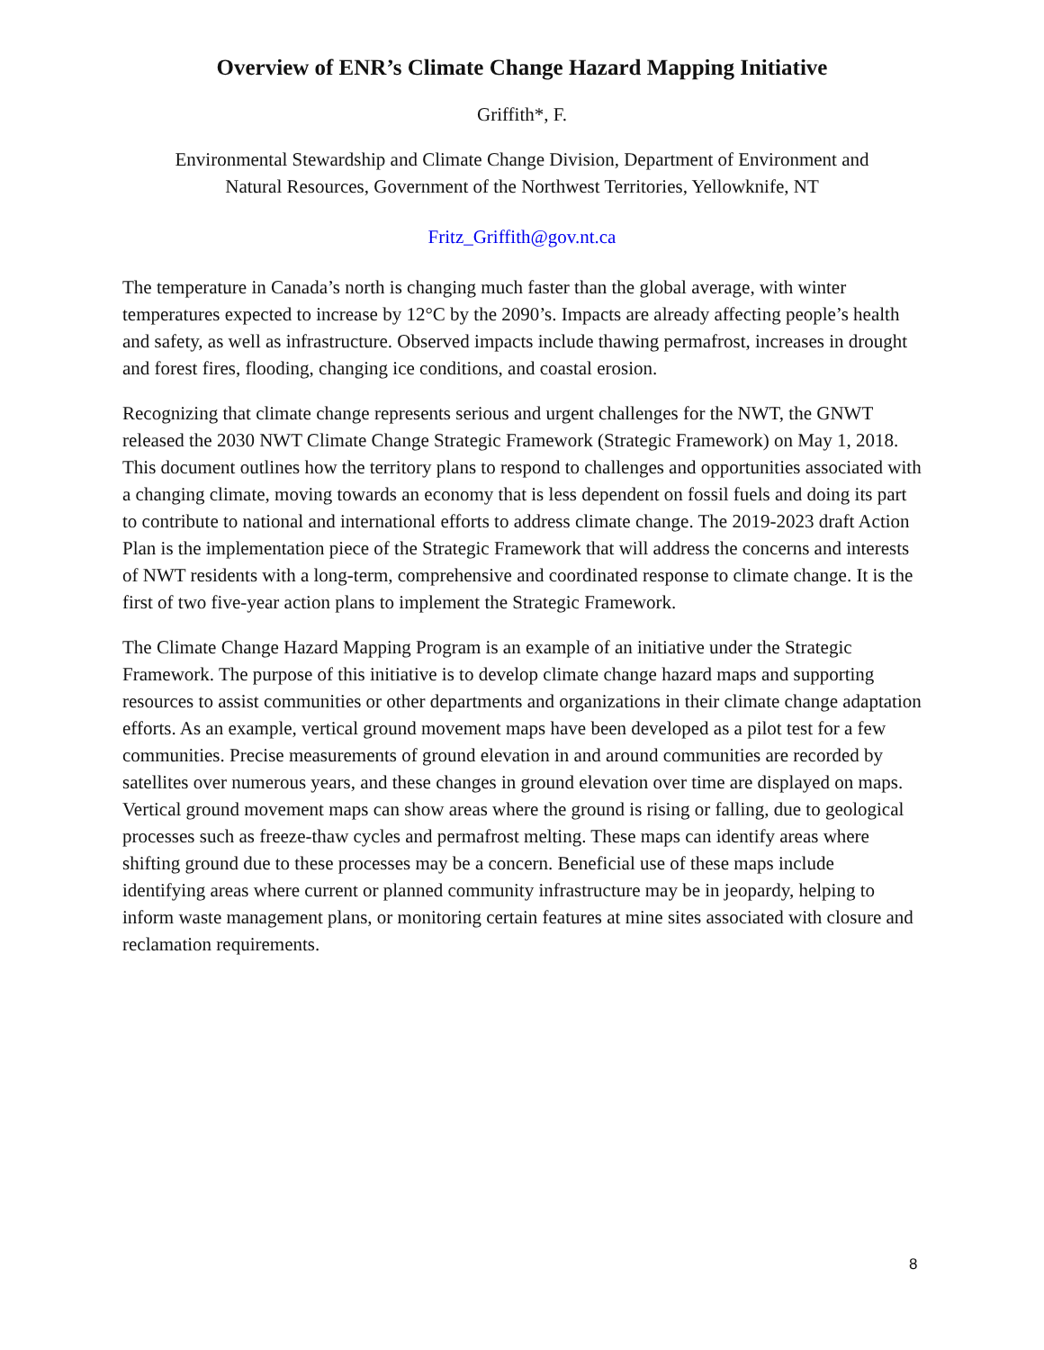Overview of ENR’s Climate Change Hazard Mapping Initiative
Griffith*, F.
Environmental Stewardship and Climate Change Division, Department of Environment and
Natural Resources, Government of the Northwest Territories, Yellowknife, NT
Fritz_Griffith@gov.nt.ca
The temperature in Canada’s north is changing much faster than the global average, with winter temperatures expected to increase by 12°C by the 2090’s. Impacts are already affecting people’s health and safety, as well as infrastructure. Observed impacts include thawing permafrost, increases in drought and forest fires, flooding, changing ice conditions, and coastal erosion.
Recognizing that climate change represents serious and urgent challenges for the NWT, the GNWT released the 2030 NWT Climate Change Strategic Framework (Strategic Framework) on May 1, 2018. This document outlines how the territory plans to respond to challenges and opportunities associated with a changing climate, moving towards an economy that is less dependent on fossil fuels and doing its part to contribute to national and international efforts to address climate change. The 2019-2023 draft Action Plan is the implementation piece of the Strategic Framework that will address the concerns and interests of NWT residents with a long-term, comprehensive and coordinated response to climate change. It is the first of two five-year action plans to implement the Strategic Framework.
The Climate Change Hazard Mapping Program is an example of an initiative under the Strategic Framework. The purpose of this initiative is to develop climate change hazard maps and supporting resources to assist communities or other departments and organizations in their climate change adaptation efforts. As an example, vertical ground movement maps have been developed as a pilot test for a few communities. Precise measurements of ground elevation in and around communities are recorded by satellites over numerous years, and these changes in ground elevation over time are displayed on maps. Vertical ground movement maps can show areas where the ground is rising or falling, due to geological processes such as freeze-thaw cycles and permafrost melting. These maps can identify areas where shifting ground due to these processes may be a concern. Beneficial use of these maps include identifying areas where current or planned community infrastructure may be in jeopardy, helping to inform waste management plans, or monitoring certain features at mine sites associated with closure and reclamation requirements.
8